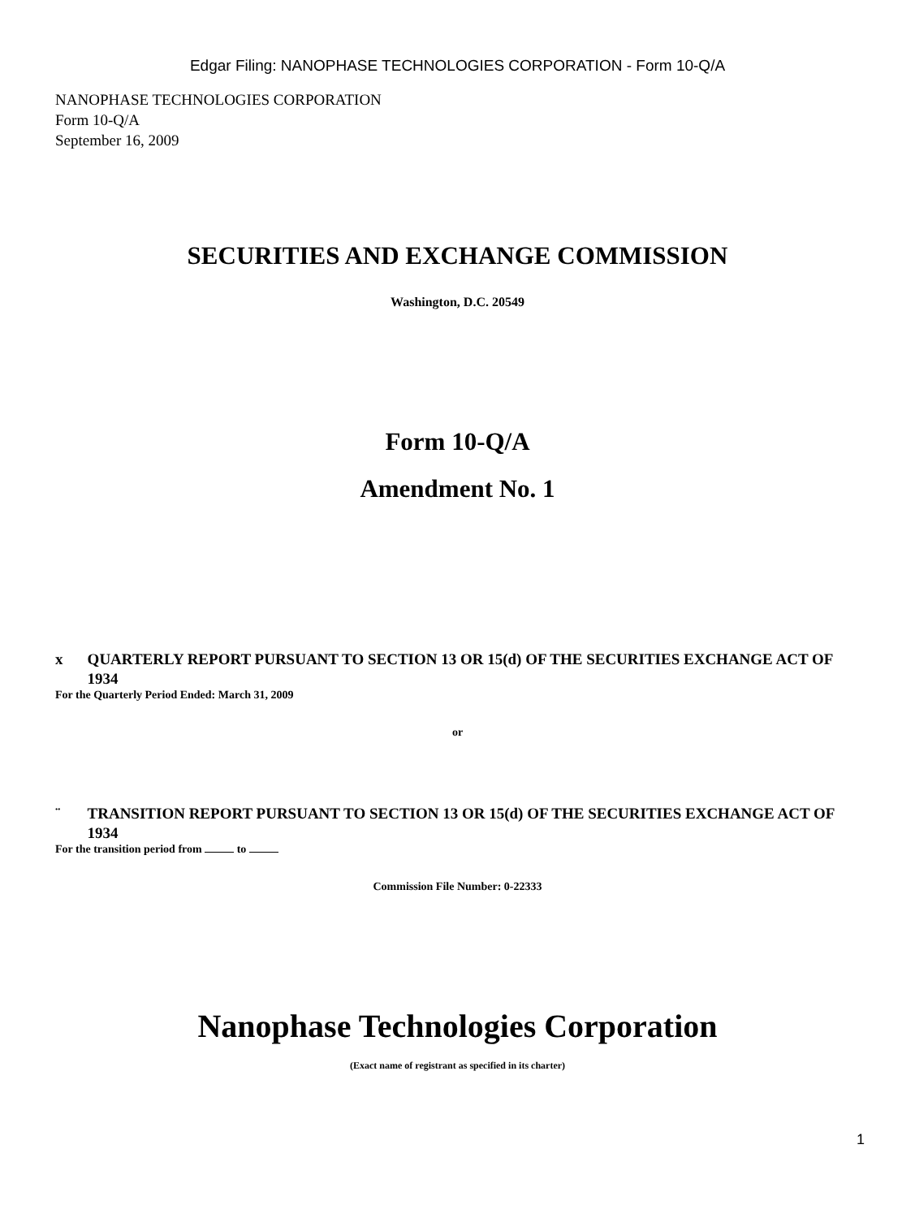Edgar Filing: NANOPHASE TECHNOLOGIES CORPORATION - Form 10-Q/A
NANOPHASE TECHNOLOGIES CORPORATION
Form 10-Q/A
September 16, 2009
SECURITIES AND EXCHANGE COMMISSION
Washington, D.C. 20549
Form 10-Q/A
Amendment No. 1
x QUARTERLY REPORT PURSUANT TO SECTION 13 OR 15(d) OF THE SECURITIES EXCHANGE ACT OF 1934
For the Quarterly Period Ended: March 31, 2009
or
¨ TRANSITION REPORT PURSUANT TO SECTION 13 OR 15(d) OF THE SECURITIES EXCHANGE ACT OF 1934
For the transition period from to
Commission File Number: 0-22333
Nanophase Technologies Corporation
(Exact name of registrant as specified in its charter)
1